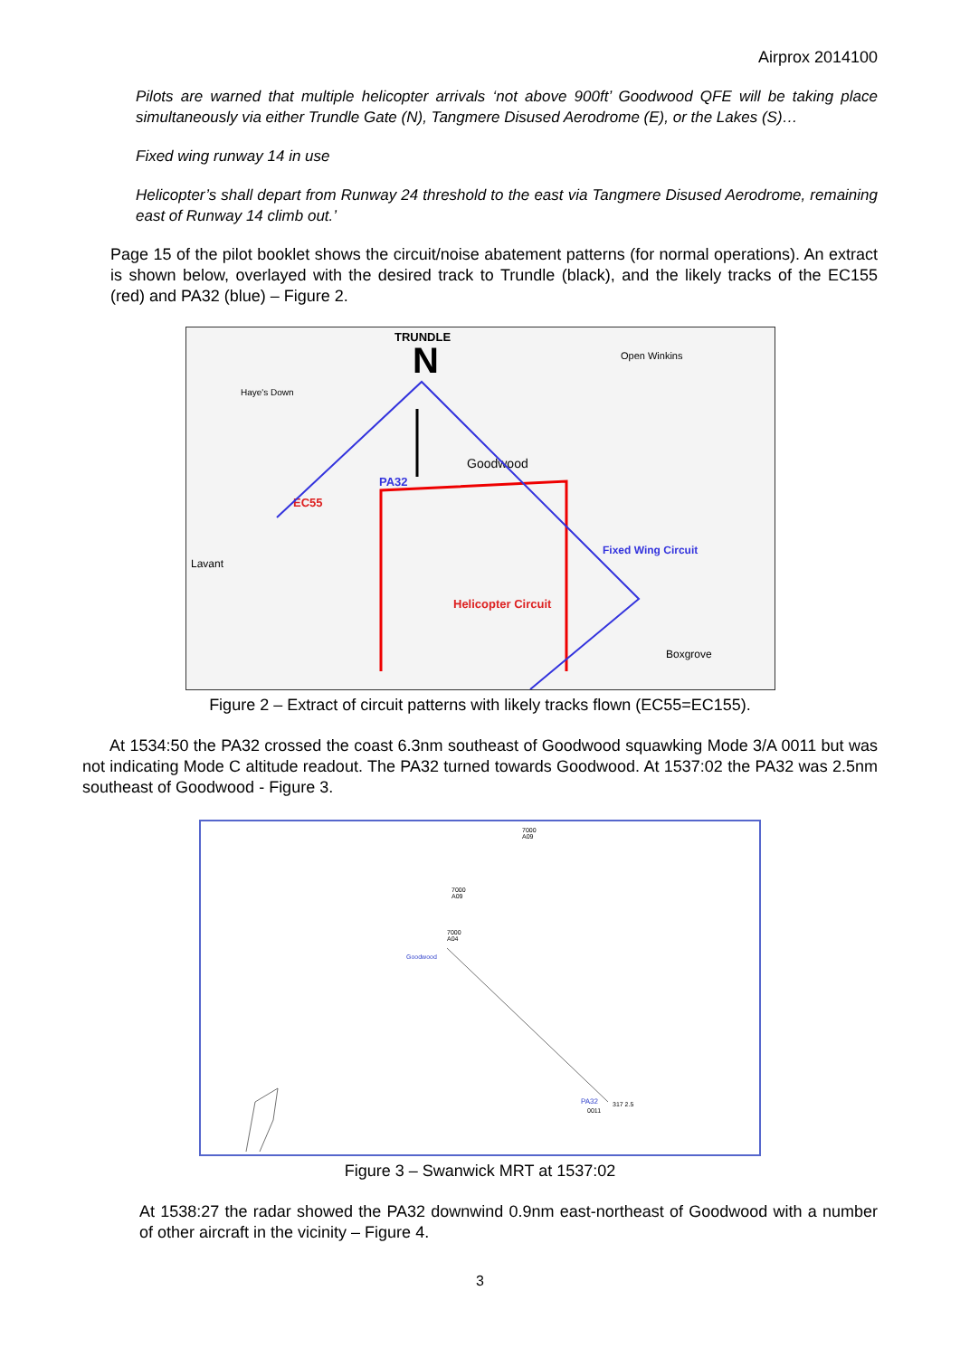Airprox 2014100
Pilots are warned that multiple helicopter arrivals ‘not above 900ft’ Goodwood QFE will be taking place simultaneously via either Trundle Gate (N), Tangmere Disused Aerodrome (E), or the Lakes (S)…
Fixed wing runway 14 in use
Helicopter’s shall depart from Runway 24 threshold to the east via Tangmere Disused Aerodrome, remaining east of Runway 14 climb out.’
Page 15 of the pilot booklet shows the circuit/noise abatement patterns (for normal operations). An extract is shown below, overlayed with the desired track to Trundle (black), and the likely tracks of the EC155 (red) and PA32 (blue) – Figure 2.
TRUNDLE
N
Goodwood
Haye's Down
Lavant
Fixed Wing Circuit
Helicopter Circuit
EC55
PA32
Open Winkins
Boxgrove
Figure 2 – Extract of circuit patterns with likely tracks flown (EC55=EC155).
At 1534:50 the PA32 crossed the coast 6.3nm southeast of Goodwood squawking Mode 3/A 0011 but was not indicating Mode C altitude readout. The PA32 turned towards Goodwood. At 1537:02 the PA32 was 2.5nm southeast of Goodwood - Figure 3.
7000
A09
7000
A09
7000
A04
Goodwood
PA32
317 2.5
0011
Figure 3 – Swanwick MRT at 1537:02
At 1538:27 the radar showed the PA32 downwind 0.9nm east-northeast of Goodwood with a number of other aircraft in the vicinity – Figure 4.
3